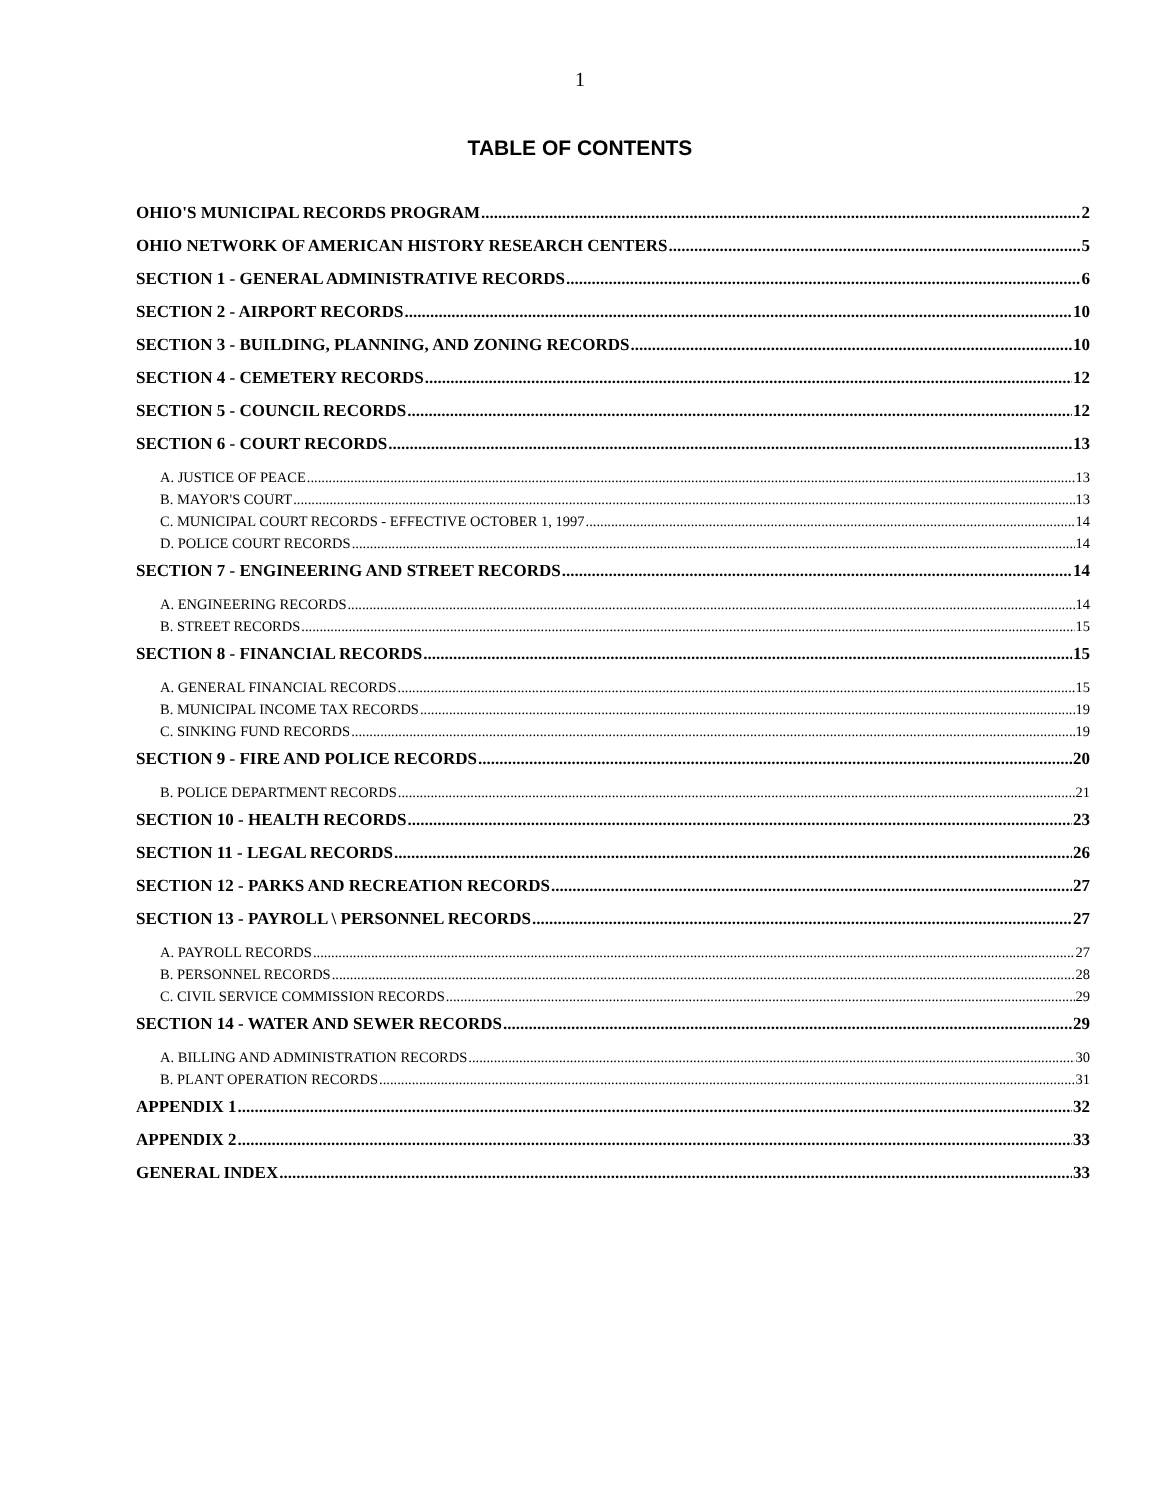1
TABLE OF CONTENTS
OHIO'S MUNICIPAL RECORDS PROGRAM 2
OHIO NETWORK OF AMERICAN HISTORY RESEARCH CENTERS 5
SECTION 1 - GENERAL ADMINISTRATIVE RECORDS 6
SECTION 2 - AIRPORT RECORDS 10
SECTION 3 - BUILDING, PLANNING, AND ZONING RECORDS 10
SECTION 4 - CEMETERY RECORDS 12
SECTION 5 - COUNCIL RECORDS 12
SECTION 6 - COURT RECORDS 13
A. JUSTICE OF PEACE 13
B. MAYOR'S COURT 13
C. MUNICIPAL COURT RECORDS - EFFECTIVE OCTOBER 1, 1997 14
D. POLICE COURT RECORDS 14
SECTION 7 - ENGINEERING AND STREET RECORDS 14
A. ENGINEERING RECORDS 14
B. STREET RECORDS 15
SECTION 8 - FINANCIAL RECORDS 15
A. GENERAL FINANCIAL RECORDS 15
B. MUNICIPAL INCOME TAX RECORDS 19
C. SINKING FUND RECORDS 19
SECTION 9 - FIRE AND POLICE RECORDS 20
B. POLICE DEPARTMENT RECORDS 21
SECTION 10 - HEALTH RECORDS 23
SECTION 11 - LEGAL RECORDS 26
SECTION 12 - PARKS AND RECREATION RECORDS 27
SECTION 13 - PAYROLL \ PERSONNEL RECORDS 27
A. PAYROLL RECORDS 27
B. PERSONNEL RECORDS 28
C. CIVIL SERVICE COMMISSION RECORDS 29
SECTION 14 - WATER AND SEWER RECORDS 29
A. BILLING AND ADMINISTRATION RECORDS 30
B. PLANT OPERATION RECORDS 31
APPENDIX 1 32
APPENDIX 2 33
GENERAL INDEX 33